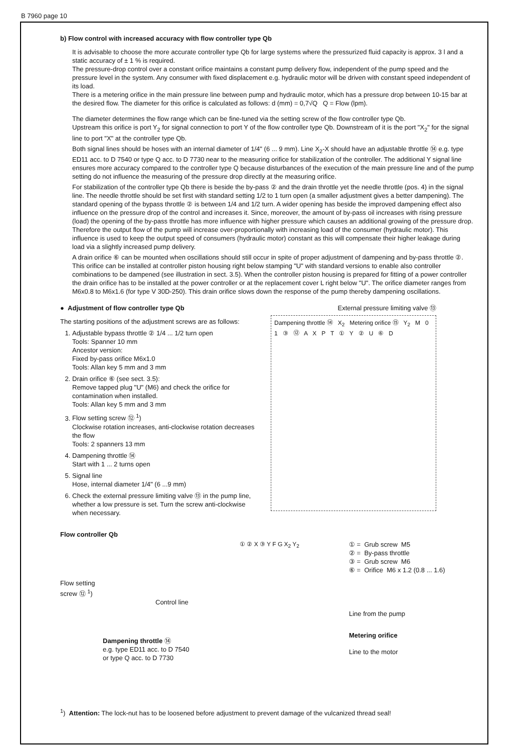B 7960 page 10
b) Flow control with increased accuracy with flow controller type Qb
It is advisable to choose the more accurate controller type Qb for large systems where the pressurized fluid capacity is approx. 3 l and a static accuracy of ± 1 % is required.
The pressure-drop control over a constant orifice maintains a constant pump delivery flow, independent of the pump speed and the pressure level in the system. Any consumer with fixed displacement e.g. hydraulic motor will be driven with constant speed independent of its load.
There is a metering orifice in the main pressure line between pump and hydraulic motor, which has a pressure drop between 10-15 bar at the desired flow. The diameter for this orifice is calculated as follows: d (mm) = 0,7√Q Q = Flow (lpm).
The diameter determines the flow range which can be fine-tuned via the setting screw of the flow controller type Qb.
Upstream this orifice is port Y<sub>2</sub> for signal connection to port Y of the flow controller type Qb. Downstream of it is the port "X<sub>2</sub>" for the signal line to port "X" at the controller type Qb.
Both signal lines should be hoses with an internal diameter of 1/4" (6 ... 9 mm). Line X<sub>2</sub>-X should have an adjustable throttle ⑭ e.g. type ED11 acc. to D 7540 or type Q acc. to D 7730 near to the measuring orifice for stabilization of the controller. The additional Y signal line ensures more accuracy compared to the controller type Q because disturbances of the execution of the main pressure line and of the pump setting do not influence the measuring of the pressure drop directly at the measuring orifice.
For stabilization of the controller type Qb there is beside the by-pass ② and the drain throttle yet the needle throttle (pos. 4) in the signal line. The needle throttle should be set first with standard setting 1/2 to 1 turn open (a smaller adjustment gives a better dampening). The standard opening of the bypass throttle ② is between 1/4 and 1/2 turn. A wider opening has beside the improved dampening effect also influence on the pressure drop of the control and increases it. Since, moreover, the amount of by-pass oil increases with rising pressure (load) the opening of the by-pass throttle has more influence with higher pressure which causes an additional growing of the pressure drop. Therefore the output flow of the pump will increase over-proportionally with increasing load of the consumer (hydraulic motor). This influence is used to keep the output speed of consumers (hydraulic motor) constant as this will compensate their higher leakage during load via a slightly increased pump delivery.
A drain orifice ⑥ can be mounted when oscillations should still occur in spite of proper adjustment of dampening and by-pass throttle ②. This orifice can be installed at controller piston housing right below stamping "U" with standard versions to enable also controller combinations to be dampened (see illustration in sect. 3.5). When the controller piston housing is prepared for fitting of a power controller the drain orifice has to be installed at the power controller or at the replacement cover L right below "U". The orifice diameter ranges from M6x0.8 to M6x1.6 (for type V 30D-250). This drain orifice slows down the response of the pump thereby dampening oscillations.
● Adjustment of flow controller type Qb
The starting positions of the adjustment screws are as follows:
1. Adjustable bypass throttle ② 1/4 ... 1/2 turn open
Tools: Spanner 10 mm
Ancestor version:
Fixed by-pass orifice M6x1.0
Tools: Allan key 5 mm and 3 mm
2. Drain orifice ⑥ (see sect. 3.5):
Remove tapped plug "U" (M6) and check the orifice for contamination when installed.
Tools: Allan key 5 mm and 3 mm
3. Flow setting screw ⑫ <sup>1</sup>)
Clockwise rotation increases, anti-clockwise rotation decreases the flow
Tools: 2 spanners 13 mm
4. Dampening throttle ⑭
Start with 1 ... 2 turns open
5. Signal line
Hose, internal diameter 1/4" (6 ...9 mm)
6. Check the external pressure limiting valve ⑬ in the pump line, whether a low pressure is set. Turn the screw anti-clockwise when necessary.
External pressure limiting valve ⑬
Dampening throttle ⑭ X<sub>2</sub> Metering orifice ⑮ Y<sub>2</sub> M 0 1 ③ ⑫ A X P T ① Y ② U ⑥ D
Flow controller Qb
Flow setting
screw ⑫ <sup>1</sup>)
Control line
Dampening throttle ⑭
e.g. type ED11 acc. to D 7540
or type Q acc. to D 7730
① ② X ③ Y F G X<sub>2</sub> Y<sub>2</sub> ① = Grub screw M5
② = By-pass throttle
③ = Grub screw M6
⑥ = Orifice M6 x 1.2 (0.8 ... 1.6)
Line from the pump
Metering orifice
Line to the motor
<sup>1</sup>) Attention: The lock-nut has to be loosened before adjustment to prevent damage of the vulcanized thread seal!